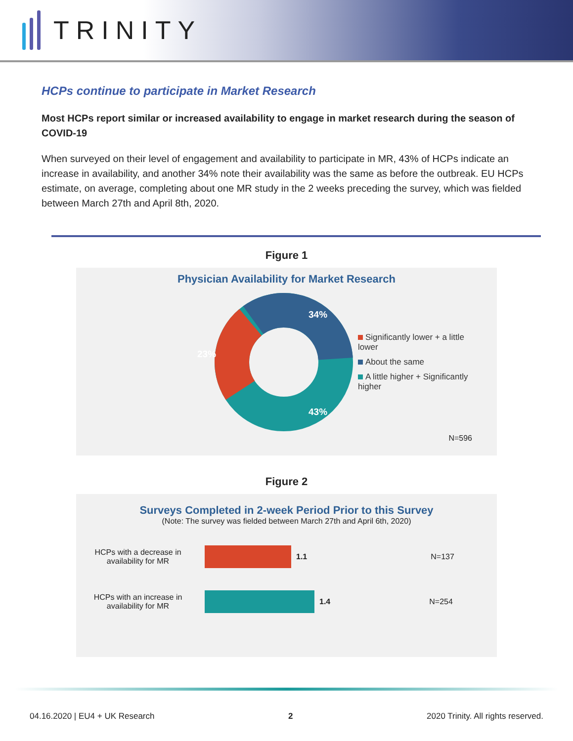TRINITY
HCPs continue to participate in Market Research
Most HCPs report similar or increased availability to engage in market research during the season of COVID-19
When surveyed on their level of engagement and availability to participate in MR, 43% of HCPs indicate an increase in availability, and another 34% note their availability was the same as before the outbreak. EU HCPs estimate, on average, completing about one MR study in the 2 weeks preceding the survey, which was fielded between March 27th and April 8th, 2020.
Figure 1
Physician Availability for Market Research
34%
23%
43%
Significantly lower + a little lower
About the same
A little higher + Significantly higher
N=596
Figure 2
Surveys Completed in 2-week Period Prior to this Survey
(Note: The survey was fielded between March 27th and April 6th, 2020)
HCPs with a decrease in availability for MR
1.1 N=137
HCPs with an increase in availability for MR
1.4 N=254
04.16.2020 | EU4 + UK Research 2 2020 Trinity. All rights reserved.